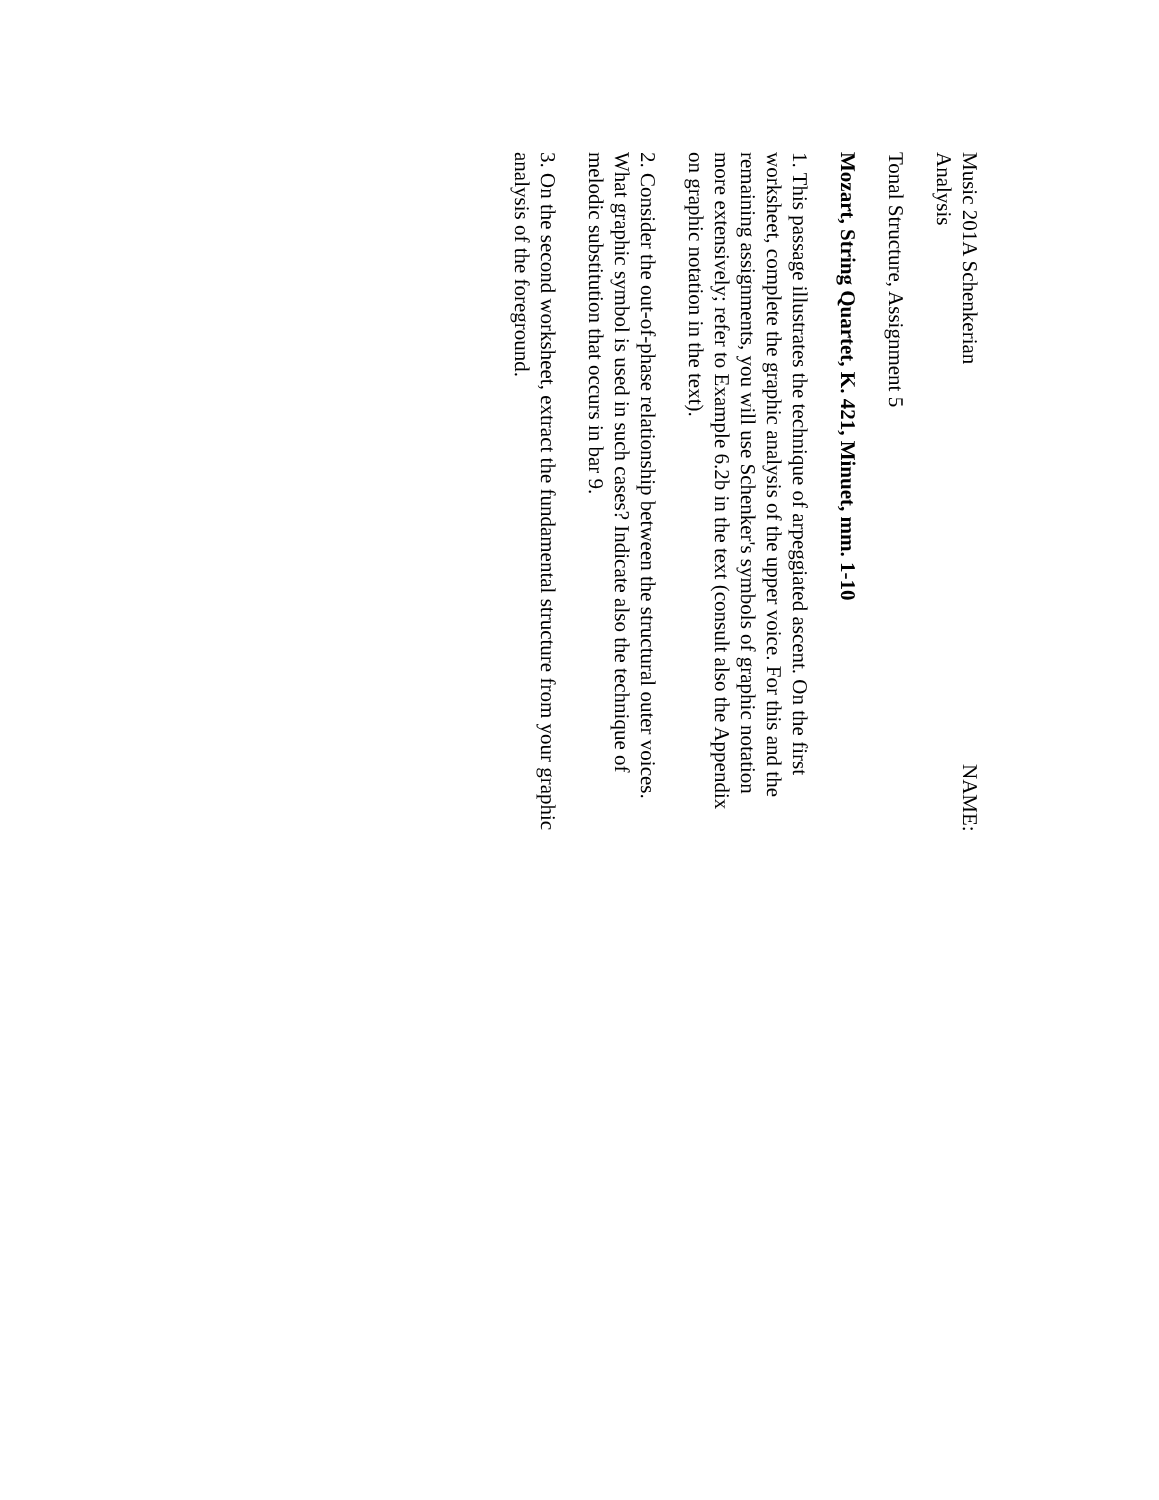Music 201A Schenkerian Analysis NAME:
Tonal Structure, Assignment 5
Mozart, String Quartet, K. 421, Minuet, mm. 1-10
1. This passage illustrates the technique of arpeggiated ascent. On the first worksheet, complete the graphic analysis of the upper voice. For this and the remaining assignments, you will use Schenker's symbols of graphic notation more extensively; refer to Example 6.2b in the text (consult also the Appendix on graphic notation in the text).
2. Consider the out-of-phase relationship between the structural outer voices.
What graphic symbol is used in such cases? Indicate also the technique of melodic substitution that occurs in bar 9.
3. On the second worksheet, extract the fundamental structure from your graphic analysis of the foreground.